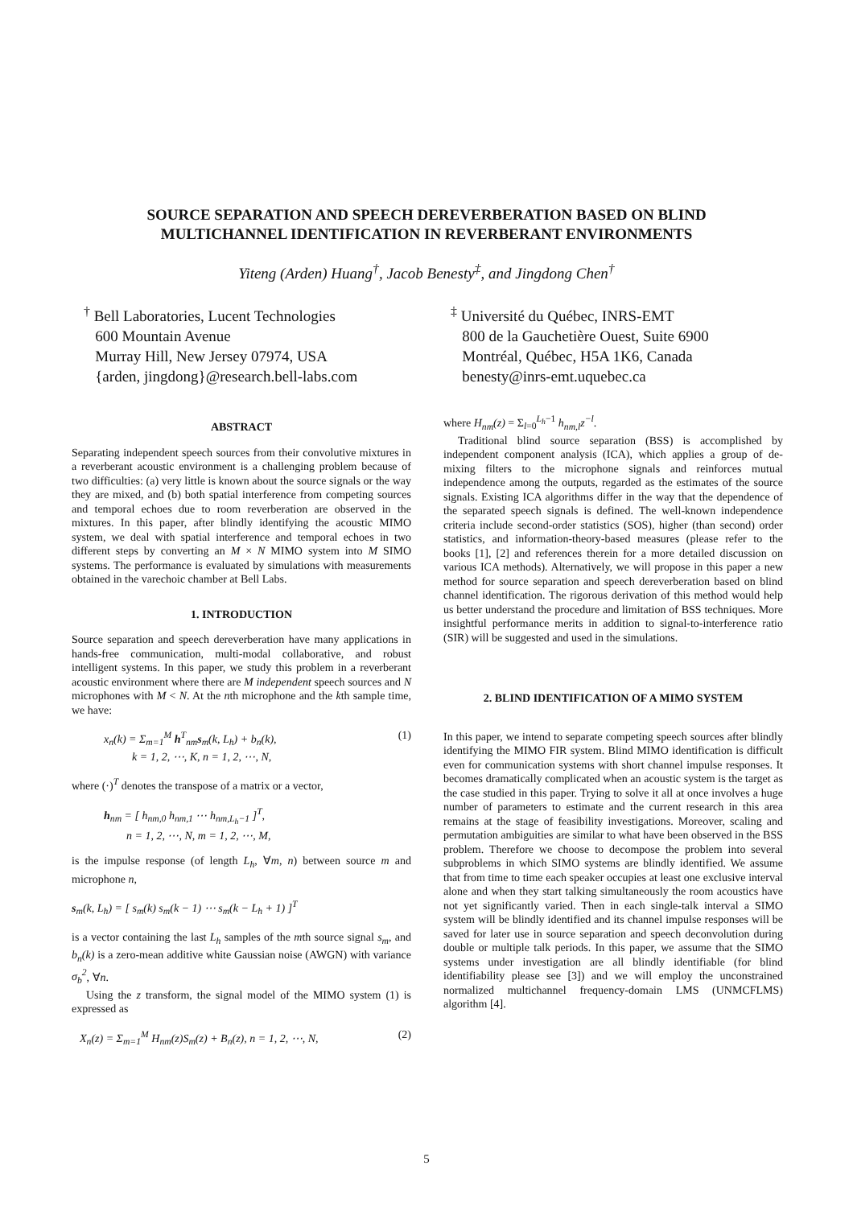SOURCE SEPARATION AND SPEECH DEREVERBERATION BASED ON BLIND
MULTICHANNEL IDENTIFICATION IN REVERBERANT ENVIRONMENTS
Yiteng (Arden) Huang<sup>†</sup>, Jacob Benesty<sup>‡</sup>, and Jingdong Chen<sup>†</sup>
<sup>†</sup> Bell Laboratories, Lucent Technologies
600 Mountain Avenue
Murray Hill, New Jersey 07974, USA
{arden, jingdong}@research.bell-labs.com
<sup>‡</sup> Université du Québec, INRS-EMT
800 de la Gauchetière Ouest, Suite 6900
Montréal, Québec, H5A 1K6, Canada
benesty@inrs-emt.uquebec.ca
ABSTRACT
Separating independent speech sources from their convolutive mixtures in a reverberant acoustic environment is a challenging problem because of two difficulties: (a) very little is known about the source signals or the way they are mixed, and (b) both spatial interference from competing sources and temporal echoes due to room reverberation are observed in the mixtures. In this paper, after blindly identifying the acoustic MIMO system, we deal with spatial interference and temporal echoes in two different steps by converting an M × N MIMO system into M SIMO systems. The performance is evaluated by simulations with measurements obtained in the varechoic chamber at Bell Labs.
1. INTRODUCTION
Source separation and speech dereverberation have many applications in hands-free communication, multi-modal collaborative, and robust intelligent systems. In this paper, we study this problem in a reverberant acoustic environment where there are M independent speech sources and N microphones with M < N. At the nth microphone and the kth sample time, we have:
x<sub>n</sub>(k) = Σ<sub>m=1</sub><sup>M</sup> h<sup>T</sup><sub>nm</sub>s<sub>m</sub>(k, L<sub>h</sub>) + b<sub>n</sub>(k),
k = 1, 2, ⋯, K, n = 1, 2, ⋯, N, (1)
where (·)<sup>T</sup> denotes the transpose of a matrix or a vector,
h<sub>nm</sub> = [ h<sub>nm,0</sub> h<sub>nm,1</sub> ⋯ h<sub>nm,L<sub>h</sub>−1</sub> ]<sup>T</sup>,
n = 1, 2, ⋯, N, m = 1, 2, ⋯, M,
is the impulse response (of length L<sub>h</sub>, ∀m, n) between source m and microphone n,
s<sub>m</sub>(k, L<sub>h</sub>) = [ s<sub>m</sub>(k) s<sub>m</sub>(k − 1) ⋯ s<sub>m</sub>(k − L<sub>h</sub> + 1) ]<sup>T</sup>
is a vector containing the last L<sub>h</sub> samples of the mth source signal s<sub>m</sub>, and b<sub>n</sub>(k) is a zero-mean additive white Gaussian noise (AWGN) with variance σ<sub>b</sub><sup>2</sup>, ∀n.
Using the z transform, the signal model of the MIMO system (1) is expressed as
X<sub>n</sub>(z) = Σ<sub>m=1</sub><sup>M</sup> H<sub>nm</sub>(z)S<sub>m</sub>(z) + B<sub>n</sub>(z), n = 1, 2, ⋯, N, (2)
where H<sub>nm</sub>(z) = Σ<sub>l=0</sub><sup>L<sub>h</sub>−1</sup> h<sub>nm,l</sub>z<sup>−l</sup>.
Traditional blind source separation (BSS) is accomplished by independent component analysis (ICA), which applies a group of de-mixing filters to the microphone signals and reinforces mutual independence among the outputs, regarded as the estimates of the source signals. Existing ICA algorithms differ in the way that the dependence of the separated speech signals is defined. The well-known independence criteria include second-order statistics (SOS), higher (than second) order statistics, and information-theory-based measures (please refer to the books [1], [2] and references therein for a more detailed discussion on various ICA methods). Alternatively, we will propose in this paper a new method for source separation and speech dereverberation based on blind channel identification. The rigorous derivation of this method would help us better understand the procedure and limitation of BSS techniques. More insightful performance merits in addition to signal-to-interference ratio (SIR) will be suggested and used in the simulations.
2. BLIND IDENTIFICATION OF A MIMO SYSTEM
In this paper, we intend to separate competing speech sources after blindly identifying the MIMO FIR system. Blind MIMO identification is difficult even for communication systems with short channel impulse responses. It becomes dramatically complicated when an acoustic system is the target as the case studied in this paper. Trying to solve it all at once involves a huge number of parameters to estimate and the current research in this area remains at the stage of feasibility investigations. Moreover, scaling and permutation ambiguities are similar to what have been observed in the BSS problem. Therefore we choose to decompose the problem into several subproblems in which SIMO systems are blindly identified. We assume that from time to time each speaker occupies at least one exclusive interval alone and when they start talking simultaneously the room acoustics have not yet significantly varied. Then in each single-talk interval a SIMO system will be blindly identified and its channel impulse responses will be saved for later use in source separation and speech deconvolution during double or multiple talk periods. In this paper, we assume that the SIMO systems under investigation are all blindly identifiable (for blind identifiability please see [3]) and we will employ the unconstrained normalized multichannel frequency-domain LMS (UNMCFLMS) algorithm [4].
5